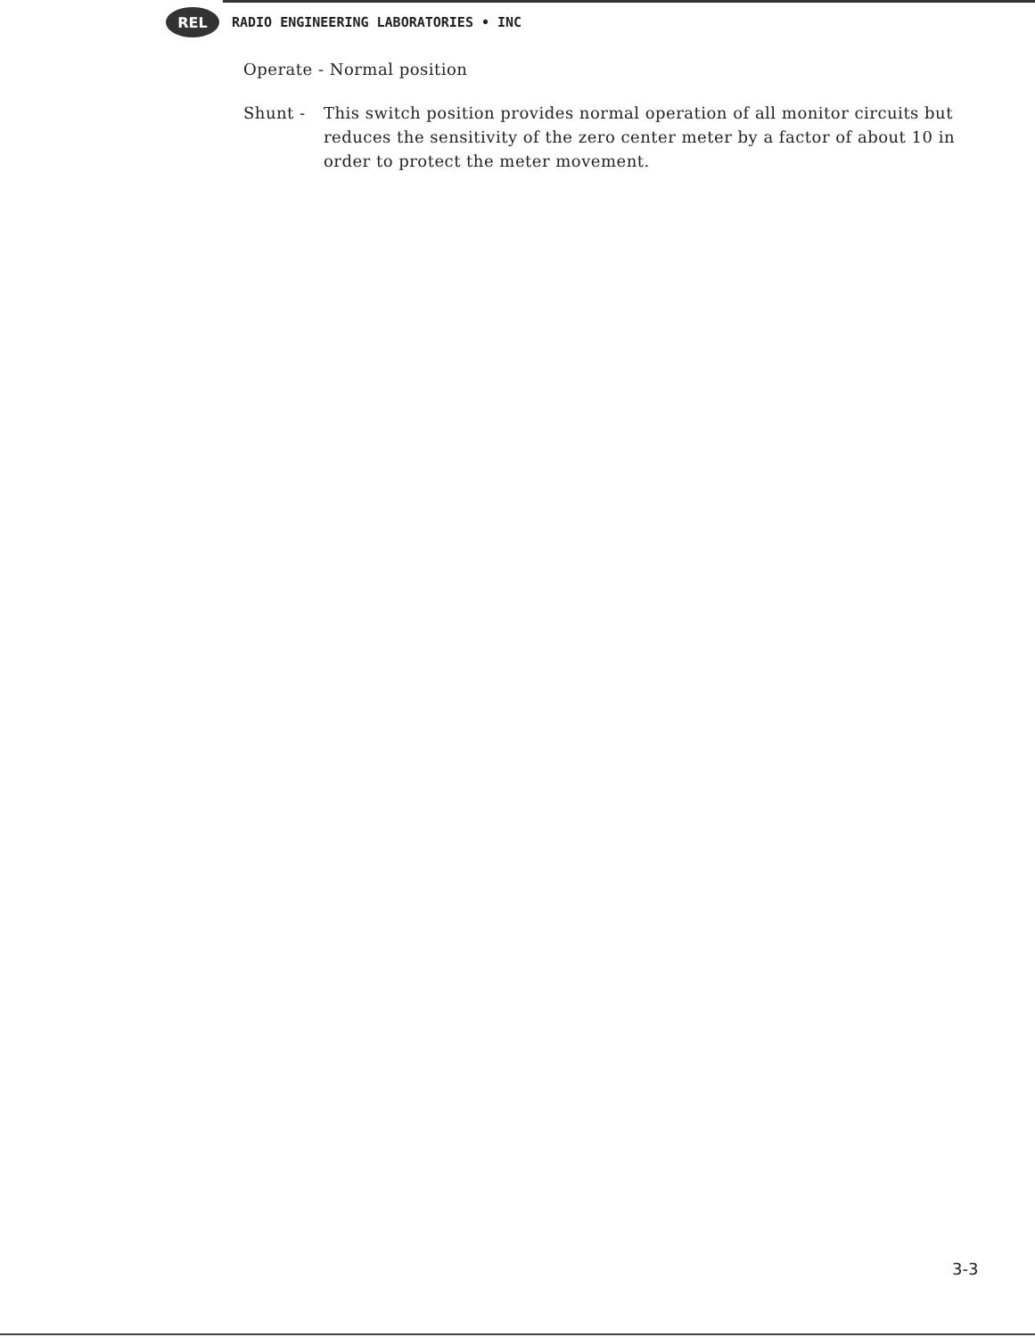REL
RADIO ENGINEERING LABORATORIES • INC
Operate - Normal position
Shunt - This switch position provides normal operation of all monitor circuits but reduces the sensitivity of the zero center meter by a factor of about 10 in order to protect the meter movement.
3-3